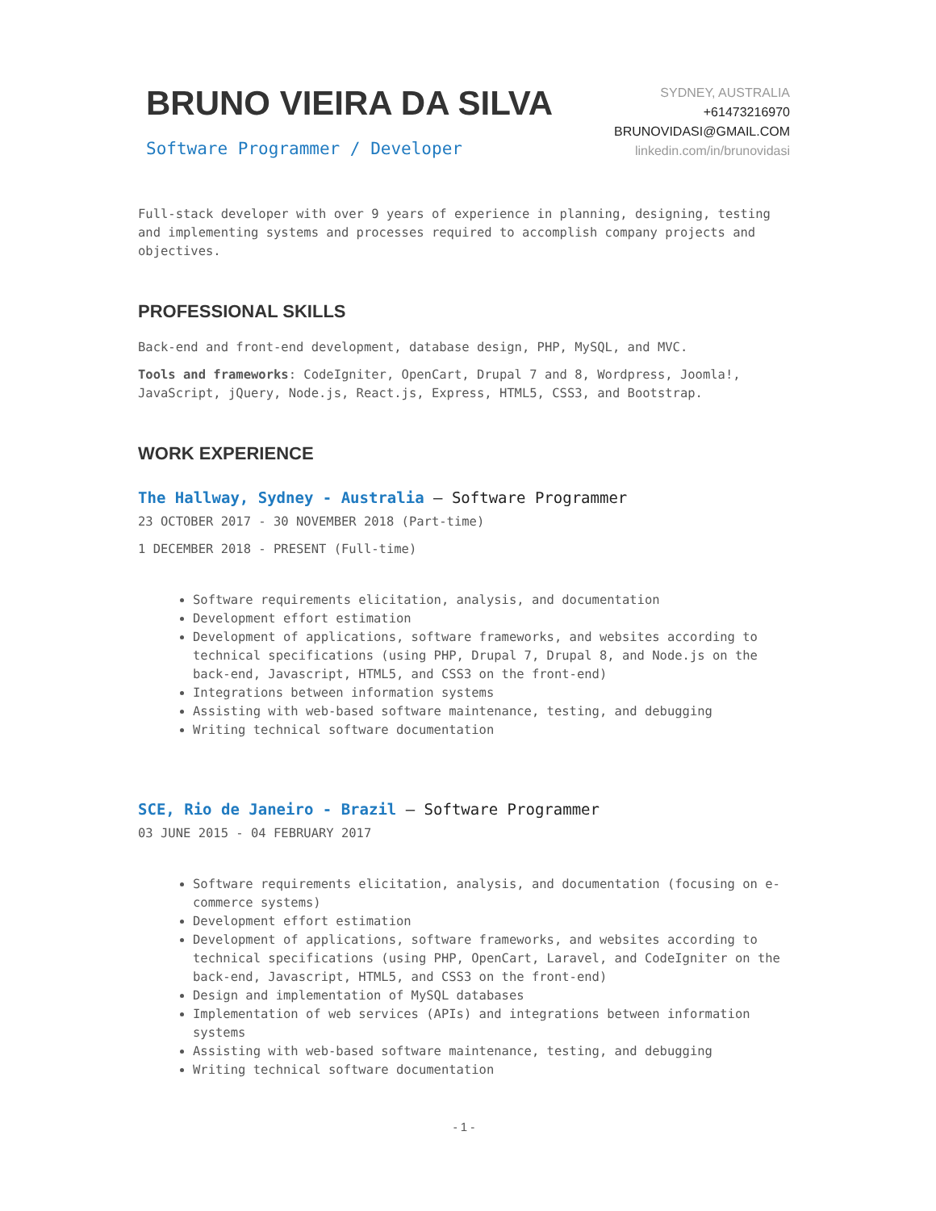BRUNO VIEIRA DA SILVA
Software Programmer / Developer
SYDNEY, AUSTRALIA
+61473216970
BRUNOVIDASI@GMAIL.COM
linkedin.com/in/brunovidasi
Full-stack developer with over 9 years of experience in planning, designing, testing and implementing systems and processes required to accomplish company projects and objectives.
PROFESSIONAL SKILLS
Back-end and front-end development, database design, PHP, MySQL, and MVC.
Tools and frameworks: CodeIgniter, OpenCart, Drupal 7 and 8, Wordpress, Joomla!, JavaScript, jQuery, Node.js, React.js, Express, HTML5, CSS3, and Bootstrap.
WORK EXPERIENCE
The Hallway, Sydney - Australia — Software Programmer
23 OCTOBER 2017 - 30 NOVEMBER 2018 (Part-time)
1 DECEMBER 2018 - PRESENT (Full-time)
Software requirements elicitation, analysis, and documentation
Development effort estimation
Development of applications, software frameworks, and websites according to technical specifications (using PHP, Drupal 7, Drupal 8, and Node.js on the back-end, Javascript, HTML5, and CSS3 on the front-end)
Integrations between information systems
Assisting with web-based software maintenance, testing, and debugging
Writing technical software documentation
SCE, Rio de Janeiro - Brazil — Software Programmer
03 JUNE 2015 - 04 FEBRUARY 2017
Software requirements elicitation, analysis, and documentation (focusing on e-commerce systems)
Development effort estimation
Development of applications, software frameworks, and websites according to technical specifications (using PHP, OpenCart, Laravel, and CodeIgniter on the back-end, Javascript, HTML5, and CSS3 on the front-end)
Design and implementation of MySQL databases
Implementation of web services (APIs) and integrations between information systems
Assisting with web-based software maintenance, testing, and debugging
Writing technical software documentation
- 1 -